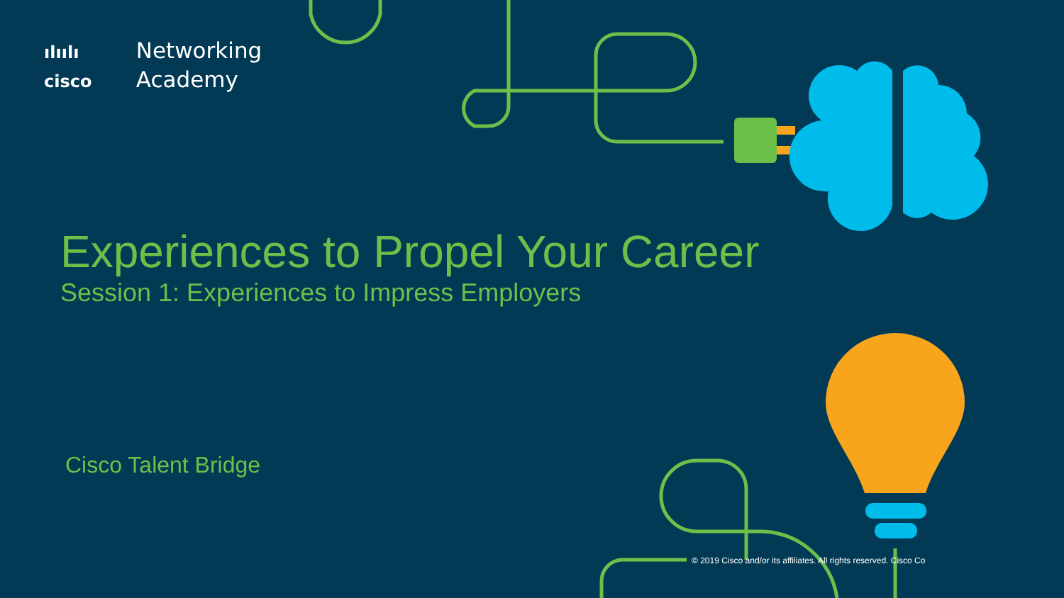ılıılı Networking
cisco Academy
Experiences to Propel Your Career
Session 1: Experiences to Impress Employers
Cisco Talent Bridge
© 2019 Cisco and/or its affiliates. All rights reserved. Cisco Co